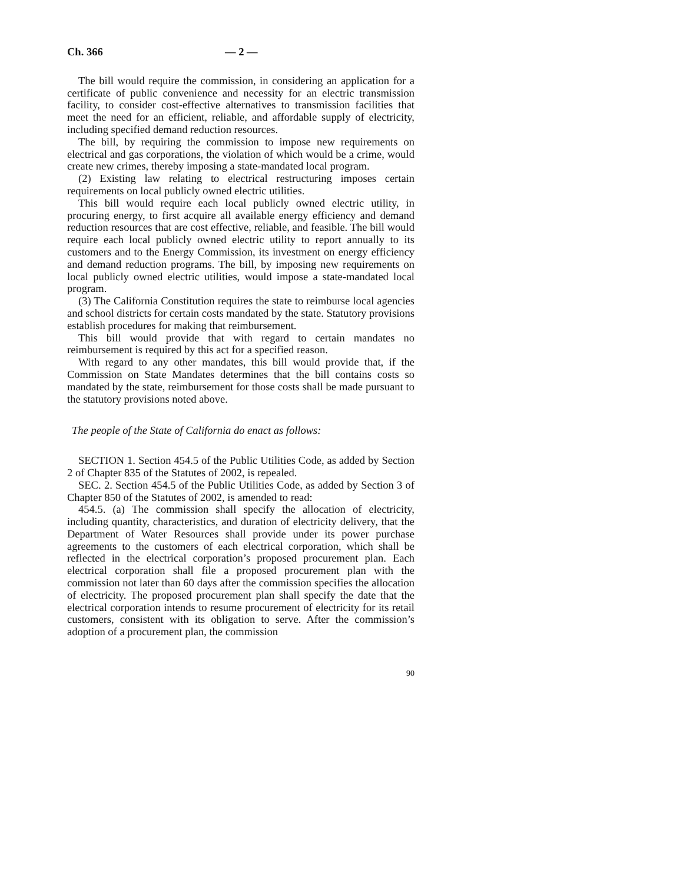Ch. 366 — 2 —
The bill would require the commission, in considering an application for a certificate of public convenience and necessity for an electric transmission facility, to consider cost-effective alternatives to transmission facilities that meet the need for an efficient, reliable, and affordable supply of electricity, including specified demand reduction resources.
The bill, by requiring the commission to impose new requirements on electrical and gas corporations, the violation of which would be a crime, would create new crimes, thereby imposing a state-mandated local program.
(2) Existing law relating to electrical restructuring imposes certain requirements on local publicly owned electric utilities.
This bill would require each local publicly owned electric utility, in procuring energy, to first acquire all available energy efficiency and demand reduction resources that are cost effective, reliable, and feasible. The bill would require each local publicly owned electric utility to report annually to its customers and to the Energy Commission, its investment on energy efficiency and demand reduction programs. The bill, by imposing new requirements on local publicly owned electric utilities, would impose a state-mandated local program.
(3) The California Constitution requires the state to reimburse local agencies and school districts for certain costs mandated by the state. Statutory provisions establish procedures for making that reimbursement.
This bill would provide that with regard to certain mandates no reimbursement is required by this act for a specified reason.
With regard to any other mandates, this bill would provide that, if the Commission on State Mandates determines that the bill contains costs so mandated by the state, reimbursement for those costs shall be made pursuant to the statutory provisions noted above.
The people of the State of California do enact as follows:
SECTION 1. Section 454.5 of the Public Utilities Code, as added by Section 2 of Chapter 835 of the Statutes of 2002, is repealed.
SEC. 2. Section 454.5 of the Public Utilities Code, as added by Section 3 of Chapter 850 of the Statutes of 2002, is amended to read:
454.5. (a) The commission shall specify the allocation of electricity, including quantity, characteristics, and duration of electricity delivery, that the Department of Water Resources shall provide under its power purchase agreements to the customers of each electrical corporation, which shall be reflected in the electrical corporation’s proposed procurement plan. Each electrical corporation shall file a proposed procurement plan with the commission not later than 60 days after the commission specifies the allocation of electricity. The proposed procurement plan shall specify the date that the electrical corporation intends to resume procurement of electricity for its retail customers, consistent with its obligation to serve. After the commission’s adoption of a procurement plan, the commission
90